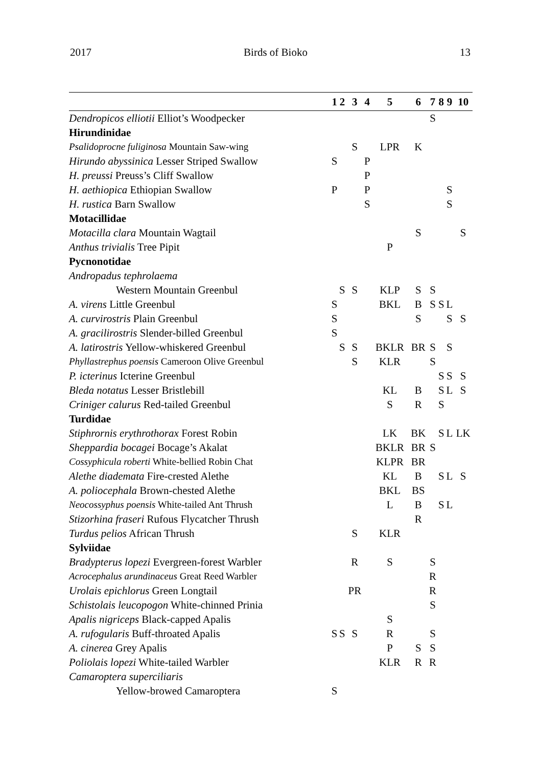2017 Birds of Bioko 13
| | 1 | 2 | 3 | 4 | 5 | 6 | 7 | 8 | 9 | 10 |
| --- | --- | --- | --- | --- | --- | --- | --- | --- | --- | --- |
| Dendropicos elliotii Elliot’s Woodpecker | | | | | | | S | | | |
| Hirundinidae | | | | | | | | | | |
| Psalidoprocne fuliginosa Mountain Saw-wing | | | S | | LPR | K | | | | |
| Hirundo abyssinica Lesser Striped Swallow | S | | | P | | | | | | |
| H. preussi Preuss’s Cliff Swallow | | | | P | | | | | | |
| H. aethiopica Ethiopian Swallow | P | | | P | | | | | S | |
| H. rustica Barn Swallow | | | | S | | | | | S | |
| Motacillidae | | | | | | | | | | |
| Motacilla clara Mountain Wagtail | | | | | | S | | | | S |
| Anthus trivialis Tree Pipit | | | | | P | | | | | |
| Pycnonotidae | | | | | | | | | | |
| Andropadus tephrolaema | | | | | | | | | | |
| Western Mountain Greenbul | | S | S | | KLP | S | S | | | |
| A. virens Little Greenbul | S | | | | BKL | B | S | S | L | |
| A. curvirostris Plain Greenbul | S | | | | | S | | | S | S |
| A. gracilirostris Slender-billed Greenbul | S | | | | | | | | | |
| A. latirostris Yellow-whiskered Greenbul | | S | S | | BKLR | BR | S | | S | |
| Phyllastrephus poensis Cameroon Olive Greenbul | | | S | | KLR | | S | | | |
| P. icterinus Icterine Greenbul | | | | | | | | S | S | S |
| Bleda notatus Lesser Bristlebill | | | | | KL | B | | S | L | S |
| Criniger calurus Red-tailed Greenbul | | | | | S | R | | S | | |
| Turdidae | | | | | | | | | | |
| Stiphrornis erythrothorax Forest Robin | | | | | LK | BK | | S | L | LK |
| Sheppardia bocagei Bocage’s Akalat | | | | | BKLR | BR | S | | | |
| Cossyphicula roberti White-bellied Robin Chat | | | | | KLPR | BR | | | | |
| Alethe diademata Fire-crested Alethe | | | | | KL | B | | S | L | S |
| A. poliocephala Brown-chested Alethe | | | | | BKL | BS | | | | |
| Neocossyphus poensis White-tailed Ant Thrush | | | | | L | B | | S | L | |
| Stizorhina fraseri Rufous Flycatcher Thrush | | | | | | R | | | | |
| Turdus pelios African Thrush | | | S | | KLR | | | | | |
| Sylviidae | | | | | | | | | | |
| Bradypterus lopezi Evergreen-forest Warbler | | | R | | S | | S | | | |
| Acrocephalus arundinaceus Great Reed Warbler | | | | | | | R | | | |
| Urolais epichlorus Green Longtail | | | PR | | | | R | | | |
| Schistolais leucopogon White-chinned Prinia | | | | | | | S | | | |
| Apalis nigriceps Black-capped Apalis | | | | | S | | | | | |
| A. rufogularis Buff-throated Apalis | S | S | S | | R | | S | | | |
| A. cinerea Grey Apalis | | | | | P | S | S | | | |
| Poliolais lopezi White-tailed Warbler | | | | | KLR | R | R | | | |
| Camaroptera superciliaris | | | | | | | | | | |
| Yellow-browed Camaroptera | S | | | | | | | | | |